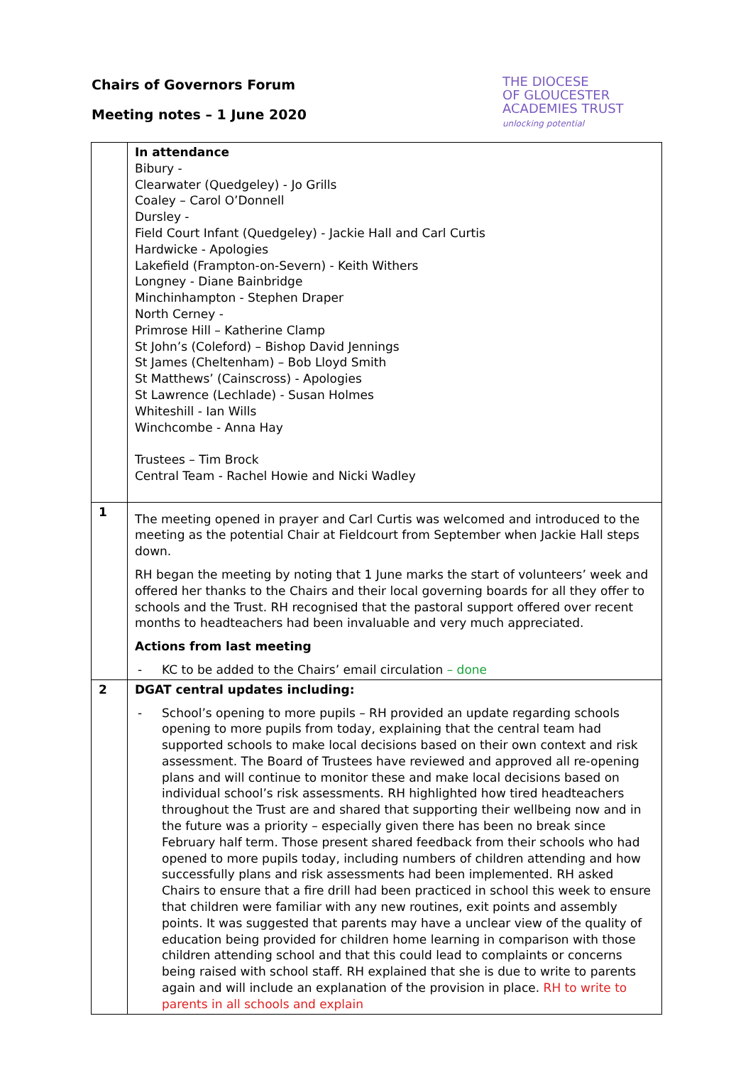Chairs of Governors Forum
Meeting notes – 1 June 2020
THE DIOCESE
OF GLOUCESTER
ACADEMIES TRUST
unlocking potential
| | In attendance Bibury - Clearwater (Quedgeley) - Jo Grills Coaley – Carol O’Donnell Dursley - Field Court Infant (Quedgeley) - Jackie Hall and Carl Curtis Hardwicke - Apologies Lakefield (Frampton-on-Severn) - Keith Withers Longney - Diane Bainbridge Minchinhampton - Stephen Draper North Cerney - Primrose Hill – Katherine Clamp St John’s (Coleford) – Bishop David Jennings St James (Cheltenham) – Bob Lloyd Smith St Matthews’ (Cainscross) - Apologies St Lawrence (Lechlade) - Susan Holmes Whiteshill - Ian Wills Winchcombe - Anna Hay Trustees – Tim Brock Central Team - Rachel Howie and Nicki Wadley |
| 1 | The meeting opened in prayer and Carl Curtis was welcomed and introduced to the meeting as the potential Chair at Fieldcourt from September when Jackie Hall steps down. RH began the meeting by noting that 1 June marks the start of volunteers’ week and offered her thanks to the Chairs and their local governing boards for all they offer to schools and the Trust. RH recognised that the pastoral support offered over recent months to headteachers had been invaluable and very much appreciated. Actions from last meeting - KC to be added to the Chairs’ email circulation – done |
| 2 | DGAT central updates including: - School’s opening to more pupils – RH provided an update regarding schools opening to more pupils from today, explaining that the central team had supported schools to make local decisions based on their own context and risk assessment. The Board of Trustees have reviewed and approved all re-opening plans and will continue to monitor these and make local decisions based on individual school’s risk assessments. RH highlighted how tired headteachers throughout the Trust are and shared that supporting their wellbeing now and in the future was a priority – especially given there has been no break since February half term. Those present shared feedback from their schools who had opened to more pupils today, including numbers of children attending and how successfully plans and risk assessments had been implemented. RH asked Chairs to ensure that a fire drill had been practiced in school this week to ensure that children were familiar with any new routines, exit points and assembly points. It was suggested that parents may have a unclear view of the quality of education being provided for children home learning in comparison with those children attending school and that this could lead to complaints or concerns being raised with school staff. RH explained that she is due to write to parents again and will include an explanation of the provision in place. RH to write to parents in all schools and explain |